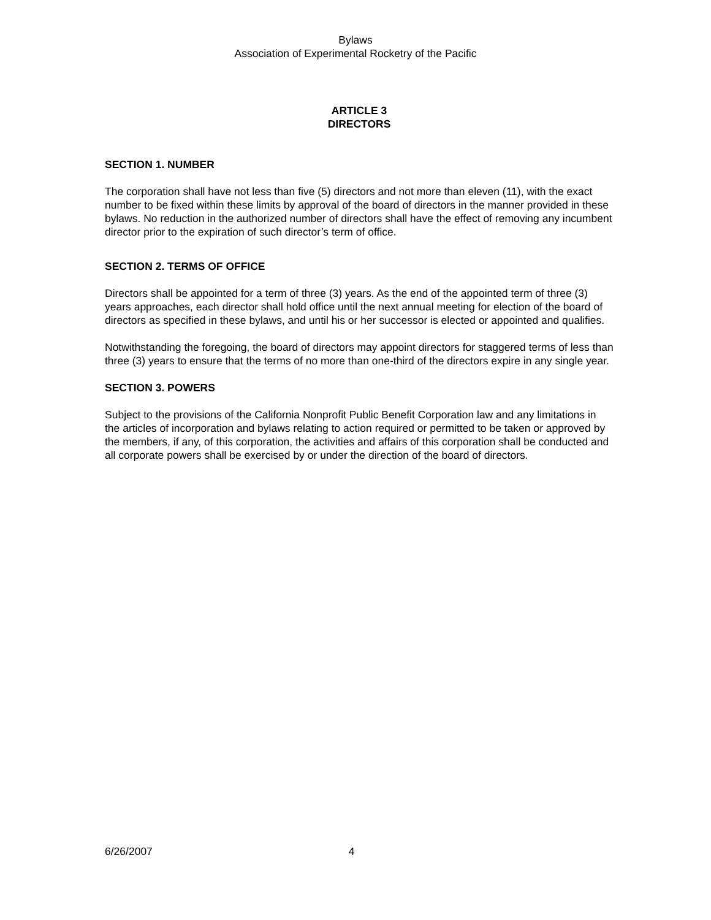Bylaws
Association of Experimental Rocketry of the Pacific
ARTICLE 3
DIRECTORS
SECTION 1. NUMBER
The corporation shall have not less than five (5) directors and not more than eleven (11), with the exact number to be fixed within these limits by approval of the board of directors in the manner provided in these bylaws. No reduction in the authorized number of directors shall have the effect of removing any incumbent director prior to the expiration of such director’s term of office.
SECTION 2. TERMS OF OFFICE
Directors shall be appointed for a term of three (3) years. As the end of the appointed term of three (3) years approaches, each director shall hold office until the next annual meeting for election of the board of directors as specified in these bylaws, and until his or her successor is elected or appointed and qualifies.
Notwithstanding the foregoing, the board of directors may appoint directors for staggered terms of less than three (3) years to ensure that the terms of no more than one-third of the directors expire in any single year.
SECTION 3. POWERS
Subject to the provisions of the California Nonprofit Public Benefit Corporation law and any limitations in the articles of incorporation and bylaws relating to action required or permitted to be taken or approved by the members, if any, of this corporation, the activities and affairs of this corporation shall be conducted and all corporate powers shall be exercised by or under the direction of the board of directors.
6/26/2007 4